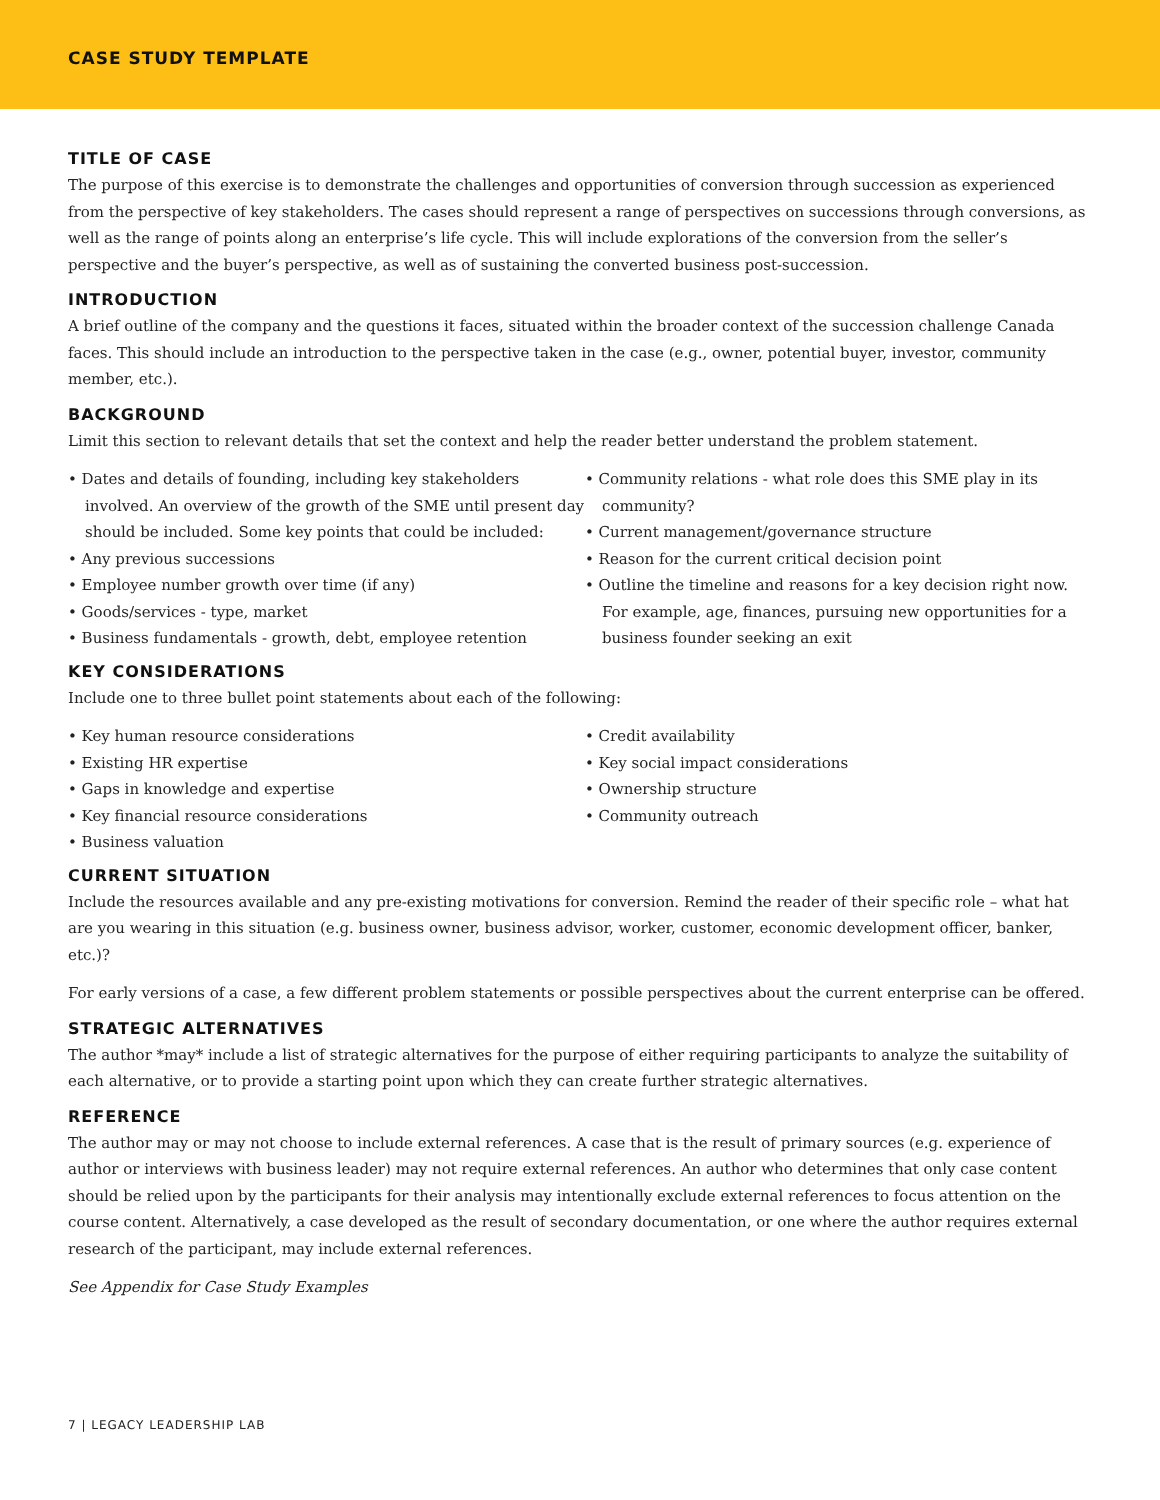CASE STUDY TEMPLATE
TITLE OF CASE
The purpose of this exercise is to demonstrate the challenges and opportunities of conversion through succession as experienced from the perspective of key stakeholders. The cases should represent a range of perspectives on successions through conversions, as well as the range of points along an enterprise’s life cycle. This will include explorations of the conversion from the seller’s perspective and the buyer’s perspective, as well as of sustaining the converted business post-succession.
INTRODUCTION
A brief outline of the company and the questions it faces, situated within the broader context of the succession challenge Canada faces. This should include an introduction to the perspective taken in the case (e.g., owner, potential buyer, investor, community member, etc.).
BACKGROUND
Limit this section to relevant details that set the context and help the reader better understand the problem statement.
• Dates and details of founding, including key stakeholders involved. An overview of the growth of the SME until present day should be included. Some key points that could be included:
• Any previous successions
• Employee number growth over time (if any)
• Goods/services - type, market
• Business fundamentals - growth, debt, employee retention
• Community relations - what role does this SME play in its community?
• Current management/governance structure
• Reason for the current critical decision point
• Outline the timeline and reasons for a key decision right now. For example, age, finances, pursuing new opportunities for a business founder seeking an exit
KEY CONSIDERATIONS
Include one to three bullet point statements about each of the following:
• Key human resource considerations
• Existing HR expertise
• Gaps in knowledge and expertise
• Key financial resource considerations
• Business valuation
• Credit availability
• Key social impact considerations
• Ownership structure
• Community outreach
CURRENT SITUATION
Include the resources available and any pre-existing motivations for conversion. Remind the reader of their specific role – what hat are you wearing in this situation (e.g. business owner, business advisor, worker, customer, economic development officer, banker, etc.)?
For early versions of a case, a few different problem statements or possible perspectives about the current enterprise can be offered.
STRATEGIC ALTERNATIVES
The author *may* include a list of strategic alternatives for the purpose of either requiring participants to analyze the suitability of each alternative, or to provide a starting point upon which they can create further strategic alternatives.
REFERENCE
The author may or may not choose to include external references. A case that is the result of primary sources (e.g. experience of author or interviews with business leader) may not require external references. An author who determines that only case content should be relied upon by the participants for their analysis may intentionally exclude external references to focus attention on the course content. Alternatively, a case developed as the result of secondary documentation, or one where the author requires external research of the participant, may include external references.
See Appendix for Case Study Examples
7 | LEGACY LEADERSHIP LAB